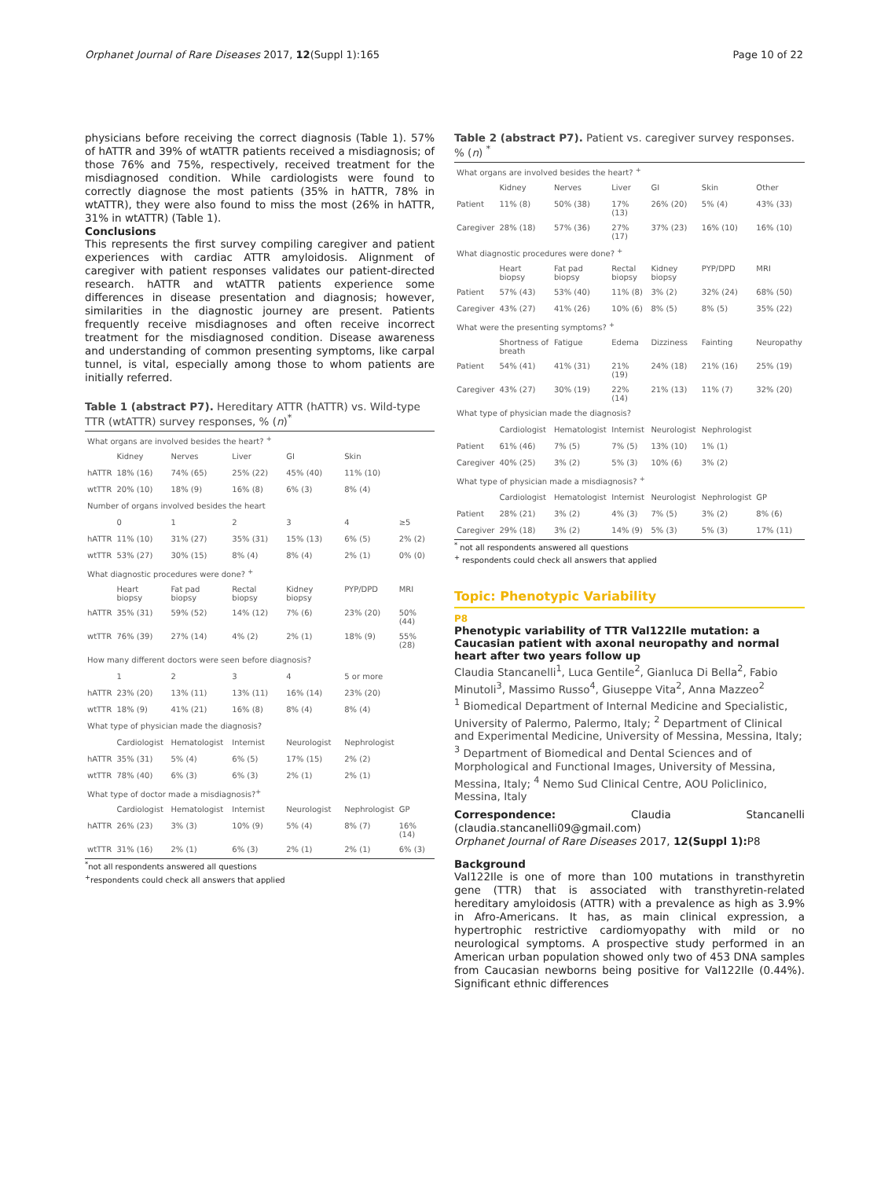Orphanet Journal of Rare Diseases 2017, 12(Suppl 1):165 Page 10 of 22
physicians before receiving the correct diagnosis (Table 1). 57% of hATTR and 39% of wtATTR patients received a misdiagnosis; of those 76% and 75%, respectively, received treatment for the misdiagnosed condition. While cardiologists were found to correctly diagnose the most patients (35% in hATTR, 78% in wtATTR), they were also found to miss the most (26% in hATTR, 31% in wtATTR) (Table 1).
Conclusions
This represents the first survey compiling caregiver and patient experiences with cardiac ATTR amyloidosis. Alignment of caregiver with patient responses validates our patient-directed research. hATTR and wtATTR patients experience some differences in disease presentation and diagnosis; however, similarities in the diagnostic journey are present. Patients frequently receive misdiagnoses and often receive incorrect treatment for the misdiagnosed condition. Disease awareness and understanding of common presenting symptoms, like carpal tunnel, is vital, especially among those to whom patients are initially referred.
Table 1 (abstract P7). Hereditary ATTR (hATTR) vs. Wild-type TTR (wtATTR) survey responses, % (n)<sup>*</sup>
| What organs are involved besides the heart? <sup>+</sup> | | | | | | |
| | Kidney | Nerves | Liver | GI | Skin | |
| hATTR | 18% (16) | 74% (65) | 25% (22) | 45% (40) | 11% (10) | |
| wtTTR | 20% (10) | 18% (9) | 16% (8) | 6% (3) | 8% (4) | |
| Number of organs involved besides the heart | | | | | | |
| | 0 | 1 | 2 | 3 | 4 | ≥5 |
| hATTR | 11% (10) | 31% (27) | 35% (31) | 15% (13) | 6% (5) | 2% (2) |
| wtTTR | 53% (27) | 30% (15) | 8% (4) | 8% (4) | 2% (1) | 0% (0) |
| What diagnostic procedures were done? <sup>+</sup> | | | | | | |
| | Heart biopsy | Fat pad biopsy | Rectal biopsy | Kidney biopsy | PYP/DPD | MRI |
| hATTR | 35% (31) | 59% (52) | 14% (12) | 7% (6) | 23% (20) | 50% (44) |
| wtTTR | 76% (39) | 27% (14) | 4% (2) | 2% (1) | 18% (9) | 55% (28) |
| How many different doctors were seen before diagnosis? | | | | | | |
| | 1 | 2 | 3 | 4 | 5 or more | |
| hATTR | 23% (20) | 13% (11) | 13% (11) | 16% (14) | 23% (20) | |
| wtTTR | 18% (9) | 41% (21) | 16% (8) | 8% (4) | 8% (4) | |
| What type of physician made the diagnosis? | | | | | | |
| | Cardiologist | Hematologist | Internist | Neurologist | Nephrologist | |
| hATTR | 35% (31) | 5% (4) | 6% (5) | 17% (15) | 2% (2) | |
| wtTTR | 78% (40) | 6% (3) | 6% (3) | 2% (1) | 2% (1) | |
| What type of doctor made a misdiagnosis?<sup>+</sup> | | | | | | |
| | Cardiologist | Hematologist | Internist | Neurologist | Nephrologist | GP |
| hATTR | 26% (23) | 3% (3) | 10% (9) | 5% (4) | 8% (7) | 16% (14) |
| wtTTR | 31% (16) | 2% (1) | 6% (3) | 2% (1) | 2% (1) | 6% (3) |
<sup>*</sup> not all respondents answered all questions
<sup>+</sup>respondents could check all answers that applied
Table 2 (abstract P7). Patient vs. caregiver survey responses. % (n) <sup>*</sup>
| What organs are involved besides the heart? <sup>+</sup> | | | | | | |
| | Kidney | Nerves | Liver | GI | Skin | Other |
| Patient | 11% (8) | 50% (38) | 17% (13) | 26% (20) | 5% (4) | 43% (33) |
| Caregiver | 28% (18) | 57% (36) | 27% (17) | 37% (23) | 16% (10) | 16% (10) |
| What diagnostic procedures were done? <sup>+</sup> | | | | | | |
| | Heart biopsy | Fat pad biopsy | Rectal biopsy | Kidney biopsy | PYP/DPD | MRI |
| Patient | 57% (43) | 53% (40) | 11% (8) | 3% (2) | 32% (24) | 68% (50) |
| Caregiver | 43% (27) | 41% (26) | 10% (6) | 8% (5) | 8% (5) | 35% (22) |
| What were the presenting symptoms? <sup>+</sup> | | | | | | |
| | Shortness of breath | Fatigue | Edema | Dizziness | Fainting | Neuropathy |
| Patient | 54% (41) | 41% (31) | 21% (19) | 24% (18) | 21% (16) | 25% (19) |
| Caregiver | 43% (27) | 30% (19) | 22% (14) | 21% (13) | 11% (7) | 32% (20) |
| What type of physician made the diagnosis? | | | | | | |
| | Cardiologist | Hematologist | Internist | Neurologist | Nephrologist | |
| Patient | 61% (46) | 7% (5) | 7% (5) | 13% (10) | 1% (1) | |
| Caregiver | 40% (25) | 3% (2) | 5% (3) | 10% (6) | 3% (2) | |
| What type of physician made a misdiagnosis? <sup>+</sup> | | | | | | |
| | Cardiologist | Hematologist | Internist | Neurologist | Nephrologist | GP |
| Patient | 28% (21) | 3% (2) | 4% (3) | 7% (5) | 3% (2) | 8% (6) |
| Caregiver | 29% (18) | 3% (2) | 14% (9) | 5% (3) | 5% (3) | 17% (11) |
<sup>*</sup> not all respondents answered all questions
<sup>+</sup> respondents could check all answers that applied
Topic: Phenotypic Variability
P8
Phenotypic variability of TTR Val122Ile mutation: a Caucasian patient with axonal neuropathy and normal heart after two years follow up
Claudia Stancanelli<sup>1</sup>, Luca Gentile<sup>2</sup>, Gianluca Di Bella<sup>2</sup>, Fabio Minutoli<sup>3</sup>, Massimo Russo<sup>4</sup>, Giuseppe Vita<sup>2</sup>, Anna Mazzeo<sup>2</sup>
<sup>1</sup> Biomedical Department of Internal Medicine and Specialistic, University of Palermo, Palermo, Italy; <sup>2</sup> Department of Clinical and Experimental Medicine, University of Messina, Messina, Italy; <sup>3</sup> Department of Biomedical and Dental Sciences and of Morphological and Functional Images, University of Messina, Messina, Italy; <sup>4</sup> Nemo Sud Clinical Centre, AOU Policlinico, Messina, Italy
Correspondence: Claudia Stancanelli (claudia.stancanelli09@gmail.com)
Orphanet Journal of Rare Diseases 2017, 12(Suppl 1): P8
Background
Val122Ile is one of more than 100 mutations in transthyretin gene (TTR) that is associated with transthyretin-related hereditary amyloidosis (ATTR) with a prevalence as high as 3.9% in Afro-Americans. It has, as main clinical expression, a hypertrophic restrictive cardiomyopathy with mild or no neurological symptoms. A prospective study performed in an American urban population showed only two of 453 DNA samples from Caucasian newborns being positive for Val122Ile (0.44%). Significant ethnic differences